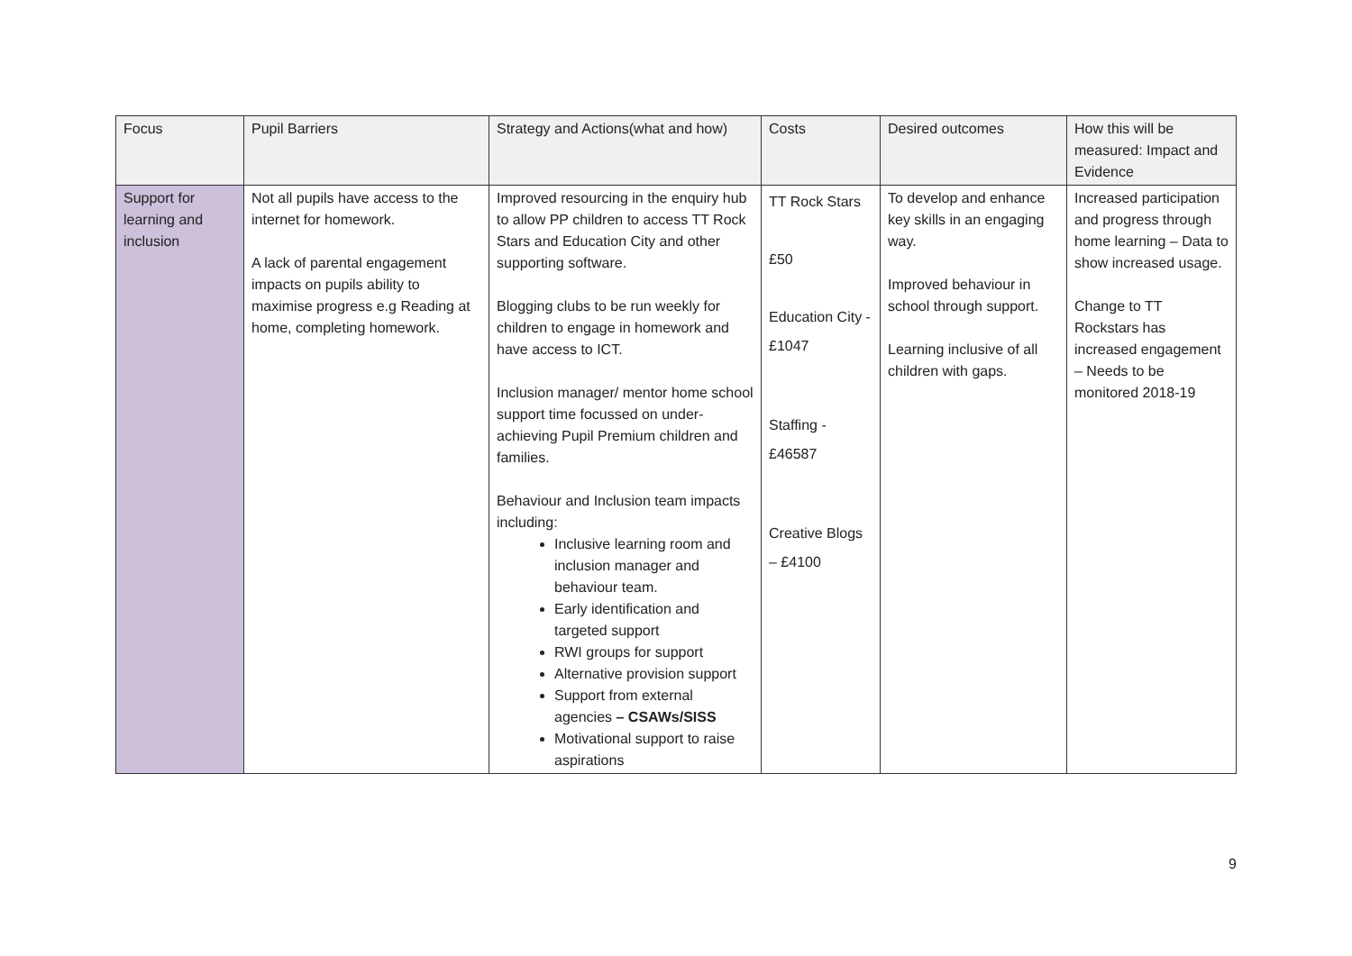| Focus | Pupil Barriers | Strategy and Actions(what and how) | Costs | Desired outcomes | How this will be measured: Impact and Evidence |
| --- | --- | --- | --- | --- | --- |
| Support for learning and inclusion | Not all pupils have access to the internet for homework. A lack of parental engagement impacts on pupils ability to maximise progress e.g Reading at home, completing homework. | Improved resourcing in the enquiry hub to allow PP children to access TT Rock Stars and Education City and other supporting software. Blogging clubs to be run weekly for children to engage in homework and have access to ICT. Inclusion manager/ mentor home school support time focussed on under-achieving Pupil Premium children and families. Behaviour and Inclusion team impacts including: Inclusive learning room and inclusion manager and behaviour team. Early identification and targeted support RWI groups for support Alternative provision support Support from external agencies – CSAWs/SISS Motivational support to raise aspirations | TT Rock Stars £50 Education City - £1047 Staffing - £46587 Creative Blogs – £4100 | To develop and enhance key skills in an engaging way. Improved behaviour in school through support. Learning inclusive of all children with gaps. | Increased participation and progress through home learning – Data to show increased usage. Change to TT Rockstars has increased engagement – Needs to be monitored 2018-19 |
9